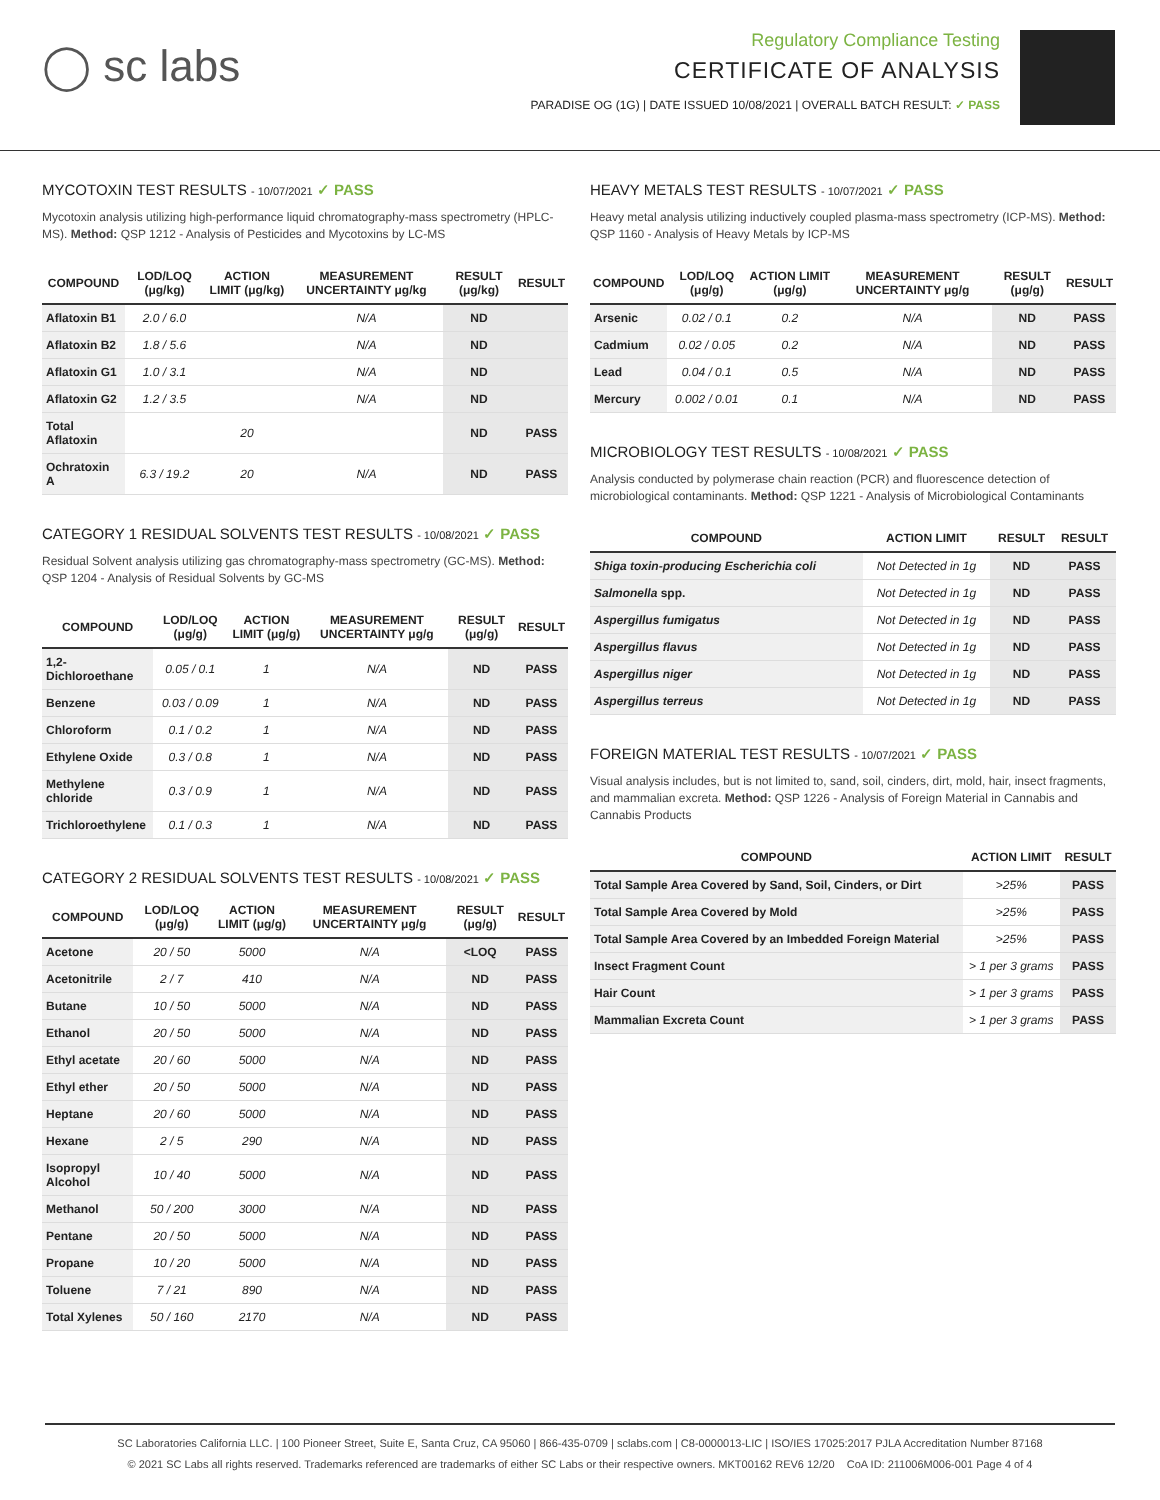◯ sc labs
Regulatory Compliance Testing
CERTIFICATE OF ANALYSIS
PARADISE OG (1G) | DATE ISSUED 10/08/2021 | OVERALL BATCH RESULT: ✓ PASS
MYCOTOXIN TEST RESULTS - 10/07/2021 ✓ PASS
Mycotoxin analysis utilizing high-performance liquid chromatography-mass spectrometry (HPLC-MS). Method: QSP 1212 - Analysis of Pesticides and Mycotoxins by LC-MS
| COMPOUND | LOD/LOQ (μg/kg) | ACTION LIMIT (μg/kg) | MEASUREMENT UNCERTAINTY μg/kg | RESULT (μg/kg) | RESULT |
| --- | --- | --- | --- | --- | --- |
| Aflatoxin B1 | 2.0 / 6.0 | | N/A | ND | |
| Aflatoxin B2 | 1.8 / 5.6 | | N/A | ND | |
| Aflatoxin G1 | 1.0 / 3.1 | | N/A | ND | |
| Aflatoxin G2 | 1.2 / 3.5 | | N/A | ND | |
| Total Aflatoxin | | 20 | | ND | PASS |
| Ochratoxin A | 6.3 / 19.2 | 20 | N/A | ND | PASS |
CATEGORY 1 RESIDUAL SOLVENTS TEST RESULTS - 10/08/2021 ✓ PASS
Residual Solvent analysis utilizing gas chromatography-mass spectrometry (GC-MS). Method: QSP 1204 - Analysis of Residual Solvents by GC-MS
| COMPOUND | LOD/LOQ (μg/g) | ACTION LIMIT (μg/g) | MEASUREMENT UNCERTAINTY μg/g | RESULT (μg/g) | RESULT |
| --- | --- | --- | --- | --- | --- |
| 1,2-Dichloroethane | 0.05 / 0.1 | 1 | N/A | ND | PASS |
| Benzene | 0.03 / 0.09 | 1 | N/A | ND | PASS |
| Chloroform | 0.1 / 0.2 | 1 | N/A | ND | PASS |
| Ethylene Oxide | 0.3 / 0.8 | 1 | N/A | ND | PASS |
| Methylene chloride | 0.3 / 0.9 | 1 | N/A | ND | PASS |
| Trichloroethylene | 0.1 / 0.3 | 1 | N/A | ND | PASS |
CATEGORY 2 RESIDUAL SOLVENTS TEST RESULTS - 10/08/2021 ✓ PASS
| COMPOUND | LOD/LOQ (μg/g) | ACTION LIMIT (μg/g) | MEASUREMENT UNCERTAINTY μg/g | RESULT (μg/g) | RESULT |
| --- | --- | --- | --- | --- | --- |
| Acetone | 20 / 50 | 5000 | N/A | <LOQ | PASS |
| Acetonitrile | 2 / 7 | 410 | N/A | ND | PASS |
| Butane | 10 / 50 | 5000 | N/A | ND | PASS |
| Ethanol | 20 / 50 | 5000 | N/A | ND | PASS |
| Ethyl acetate | 20 / 60 | 5000 | N/A | ND | PASS |
| Ethyl ether | 20 / 50 | 5000 | N/A | ND | PASS |
| Heptane | 20 / 60 | 5000 | N/A | ND | PASS |
| Hexane | 2 / 5 | 290 | N/A | ND | PASS |
| Isopropyl Alcohol | 10 / 40 | 5000 | N/A | ND | PASS |
| Methanol | 50 / 200 | 3000 | N/A | ND | PASS |
| Pentane | 20 / 50 | 5000 | N/A | ND | PASS |
| Propane | 10 / 20 | 5000 | N/A | ND | PASS |
| Toluene | 7 / 21 | 890 | N/A | ND | PASS |
| Total Xylenes | 50 / 160 | 2170 | N/A | ND | PASS |
HEAVY METALS TEST RESULTS - 10/07/2021 ✓ PASS
Heavy metal analysis utilizing inductively coupled plasma-mass spectrometry (ICP-MS). Method: QSP 1160 - Analysis of Heavy Metals by ICP-MS
| COMPOUND | LOD/LOQ (μg/g) | ACTION LIMIT (μg/g) | MEASUREMENT UNCERTAINTY μg/g | RESULT (μg/g) | RESULT |
| --- | --- | --- | --- | --- | --- |
| Arsenic | 0.02 / 0.1 | 0.2 | N/A | ND | PASS |
| Cadmium | 0.02 / 0.05 | 0.2 | N/A | ND | PASS |
| Lead | 0.04 / 0.1 | 0.5 | N/A | ND | PASS |
| Mercury | 0.002 / 0.01 | 0.1 | N/A | ND | PASS |
MICROBIOLOGY TEST RESULTS - 10/08/2021 ✓ PASS
Analysis conducted by polymerase chain reaction (PCR) and fluorescence detection of microbiological contaminants. Method: QSP 1221 - Analysis of Microbiological Contaminants
| COMPOUND | ACTION LIMIT | RESULT | RESULT |
| --- | --- | --- | --- |
| Shiga toxin-producing Escherichia coli | Not Detected in 1g | ND | PASS |
| Salmonella spp. | Not Detected in 1g | ND | PASS |
| Aspergillus fumigatus | Not Detected in 1g | ND | PASS |
| Aspergillus flavus | Not Detected in 1g | ND | PASS |
| Aspergillus niger | Not Detected in 1g | ND | PASS |
| Aspergillus terreus | Not Detected in 1g | ND | PASS |
FOREIGN MATERIAL TEST RESULTS - 10/07/2021 ✓ PASS
Visual analysis includes, but is not limited to, sand, soil, cinders, dirt, mold, hair, insect fragments, and mammalian excreta. Method: QSP 1226 - Analysis of Foreign Material in Cannabis and Cannabis Products
| COMPOUND | ACTION LIMIT | RESULT |
| --- | --- | --- |
| Total Sample Area Covered by Sand, Soil, Cinders, or Dirt | >25% | PASS |
| Total Sample Area Covered by Mold | >25% | PASS |
| Total Sample Area Covered by an Imbedded Foreign Material | >25% | PASS |
| Insect Fragment Count | > 1 per 3 grams | PASS |
| Hair Count | > 1 per 3 grams | PASS |
| Mammalian Excreta Count | > 1 per 3 grams | PASS |
SC Laboratories California LLC. | 100 Pioneer Street, Suite E, Santa Cruz, CA 95060 | 866-435-0709 | sclabs.com | C8-0000013-LIC | ISO/IES 17025:2017 PJLA Accreditation Number 87168
© 2021 SC Labs all rights reserved. Trademarks referenced are trademarks of either SC Labs or their respective owners. MKT00162 REV6 12/20 CoA ID: 211006M006-001 Page 4 of 4